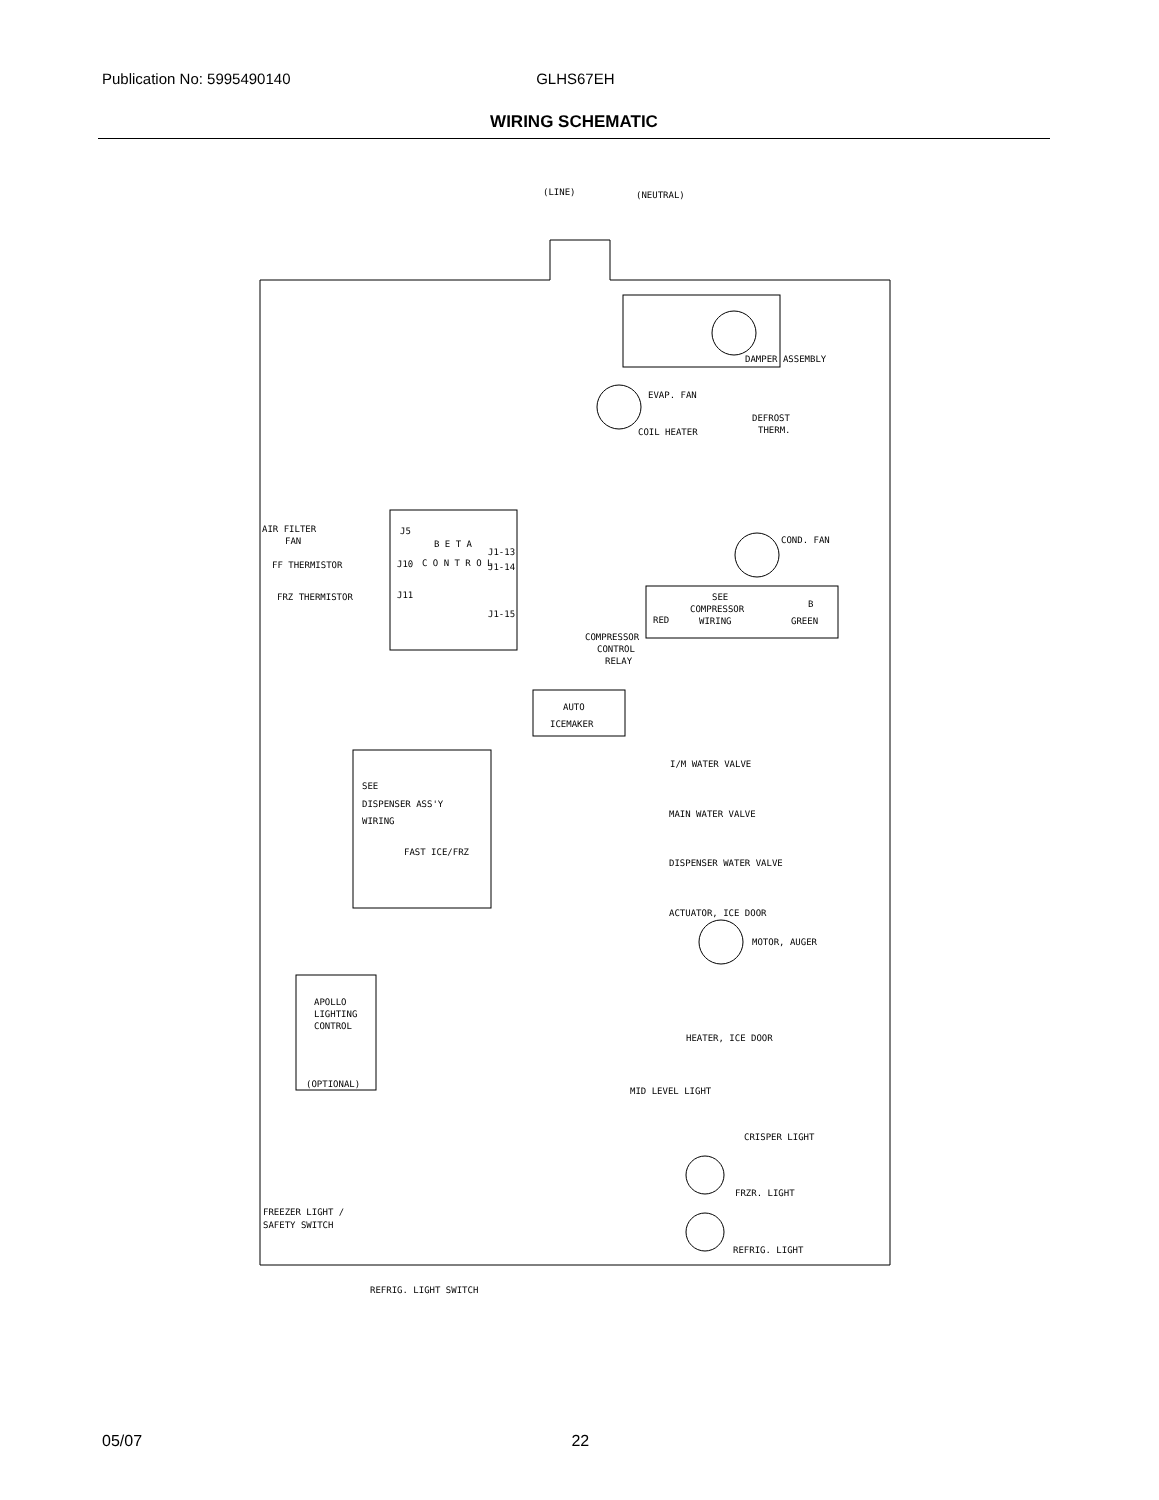Publication No: 5995490140 GLHS67EH
WIRING SCHEMATIC
(LINE)
(NEUTRAL)
DAMPER ASSEMBLY
EVAP. FAN
COIL HEATER
DEFROST
THERM.
AIR FILTER
FAN
FF THERMISTOR
FRZ THERMISTOR
J5
J10
J11
B E T A
C O N T R O L
J1-13
J1-14
J1-15
COND. FAN
SEE
COMPRESSOR
WIRING
RED
B
GREEN
COMPRESSOR
CONTROL
RELAY
AUTO
ICEMAKER
I/M WATER VALVE
MAIN WATER VALVE
DISPENSER WATER VALVE
ACTUATOR, ICE DOOR
MOTOR, AUGER
SEE
DISPENSER ASS'Y
WIRING
FAST ICE/FRZ
APOLLO
LIGHTING
CONTROL
(OPTIONAL)
HEATER, ICE DOOR
MID LEVEL LIGHT
CRISPER LIGHT
FRZR. LIGHT
REFRIG. LIGHT
FREEZER LIGHT /
SAFETY SWITCH
REFRIG. LIGHT SWITCH
05/07 22